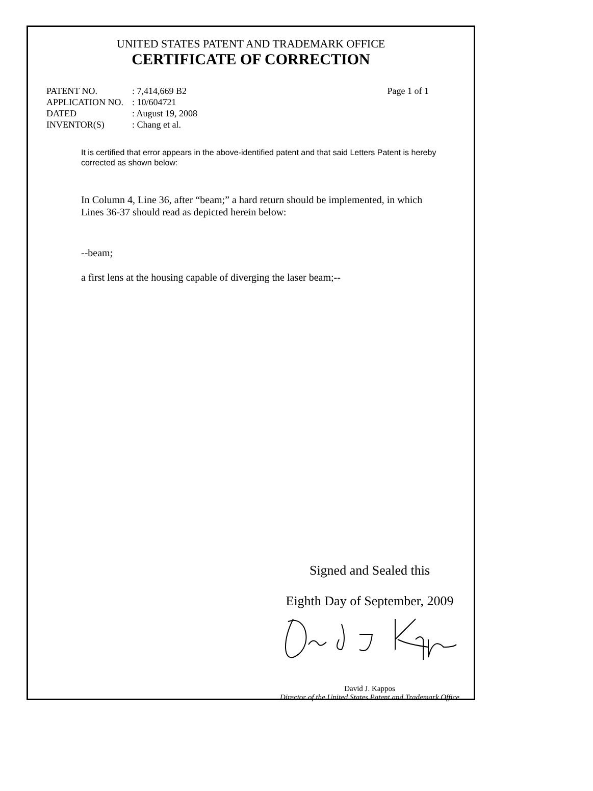UNITED STATES PATENT AND TRADEMARK OFFICE
CERTIFICATE OF CORRECTION
| PATENT NO. | : 7,414,669 B2 | Page 1 of 1 |
| APPLICATION NO. | : 10/604721 | |
| DATED | : August 19, 2008 | |
| INVENTOR(S) | : Chang et al. | |
It is certified that error appears in the above-identified patent and that said Letters Patent is hereby corrected as shown below:
In Column 4, Line 36, after “beam;” a hard return should be implemented, in which Lines 36-37 should read as depicted herein below:
--beam;
a first lens at the housing capable of diverging the laser beam;--
Signed and Sealed this
Eighth Day of September, 2009
David J. Kappos
Director of the United States Patent and Trademark Office